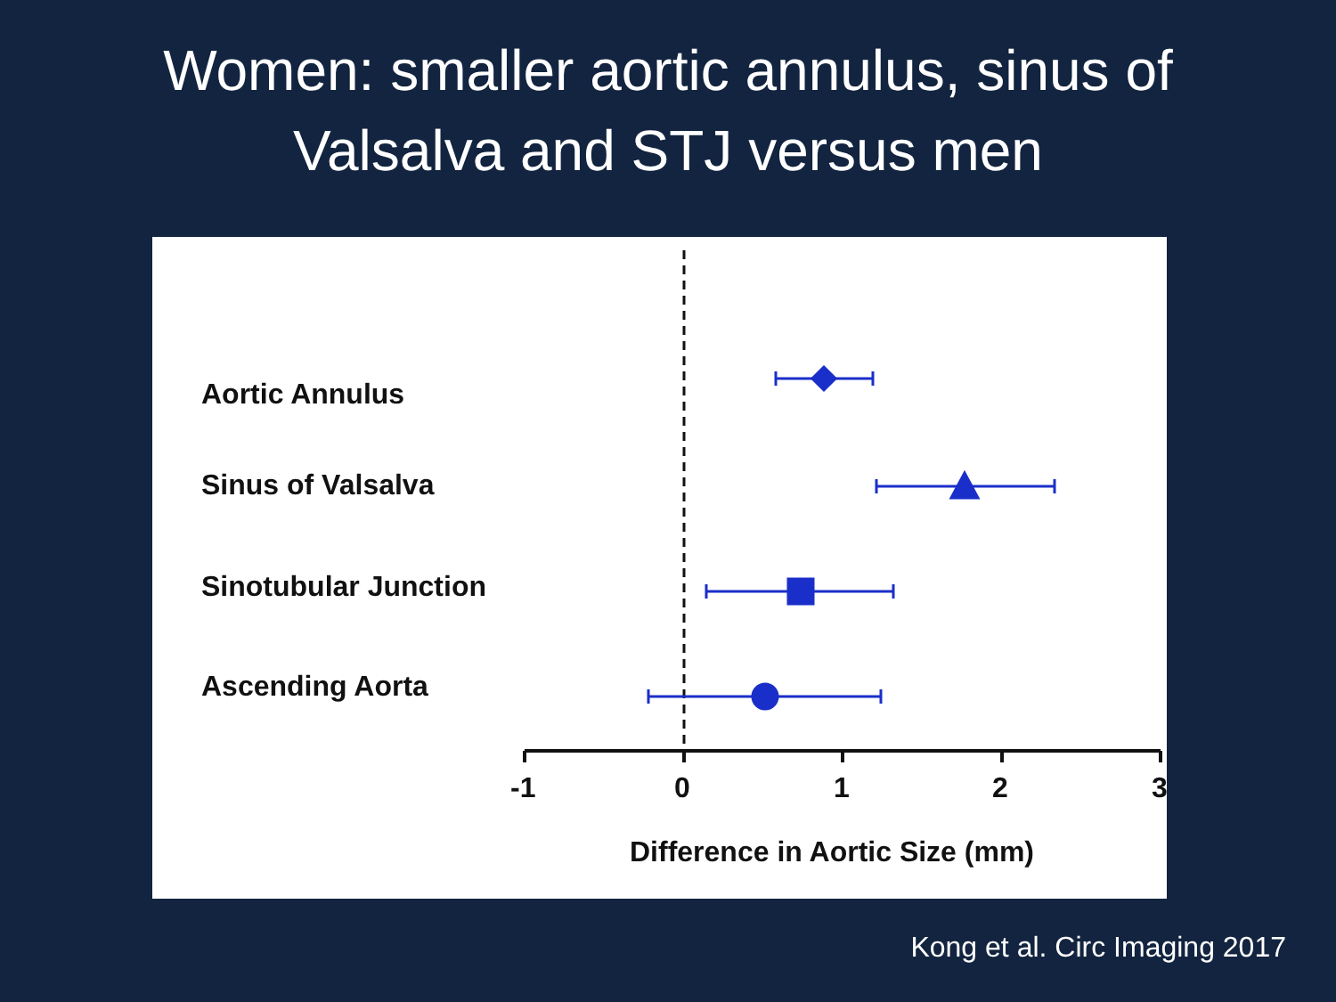Women: smaller aortic annulus, sinus of
Valsalva and STJ versus men
Aortic Annulus
Sinus of Valsalva
Sinotubular Junction
Ascending Aorta
-1 0 1 2 3
Difference in Aortic Size (mm)
Kong et al. Circ Imaging 2017